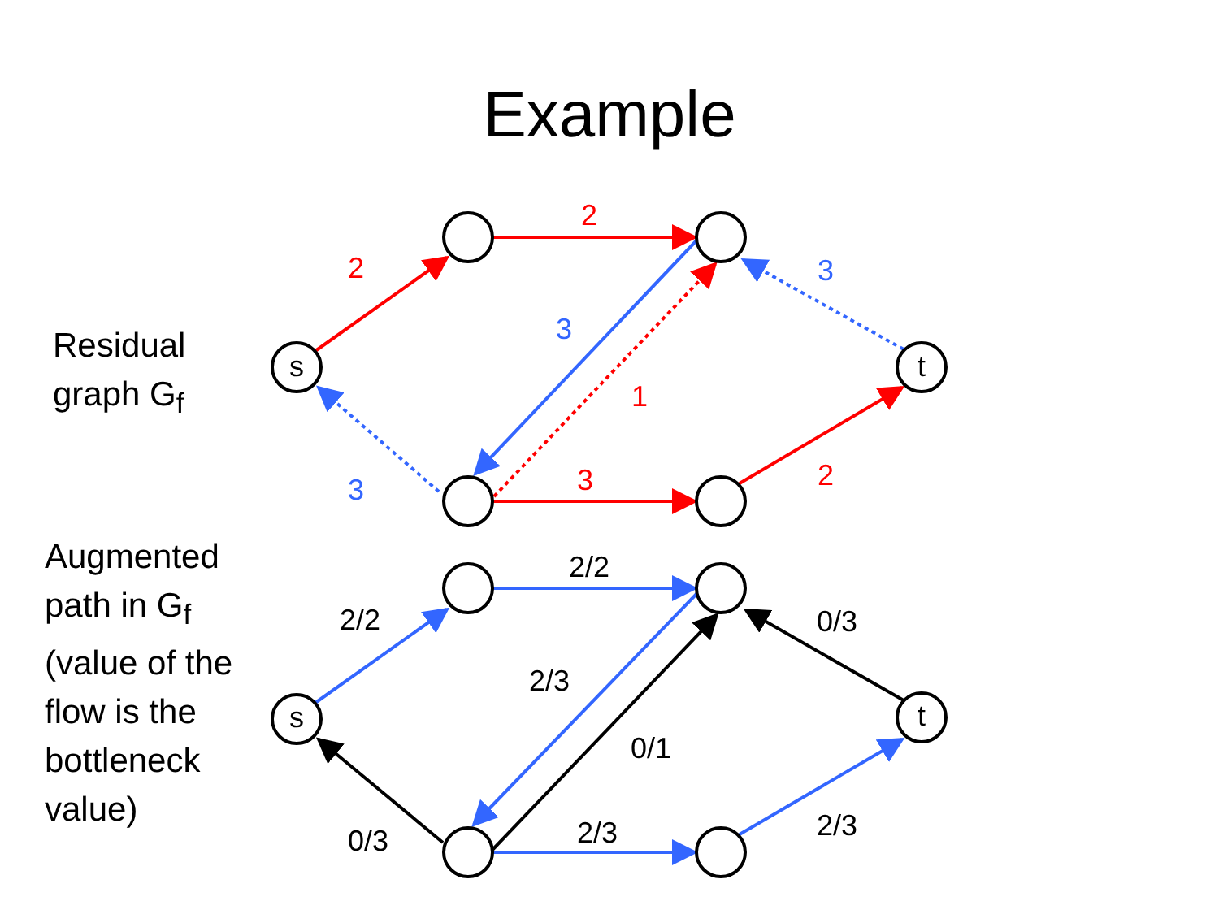Example
Residual graph G<sub>f</sub>
s
t
2
2
1
3
2
3
3
3
Augmented path in G<sub>f</sub> (value of the flow is the bottleneck value)
s
t
2/2
2/2
2/3
0/1
0/3
0/3
2/3
2/3